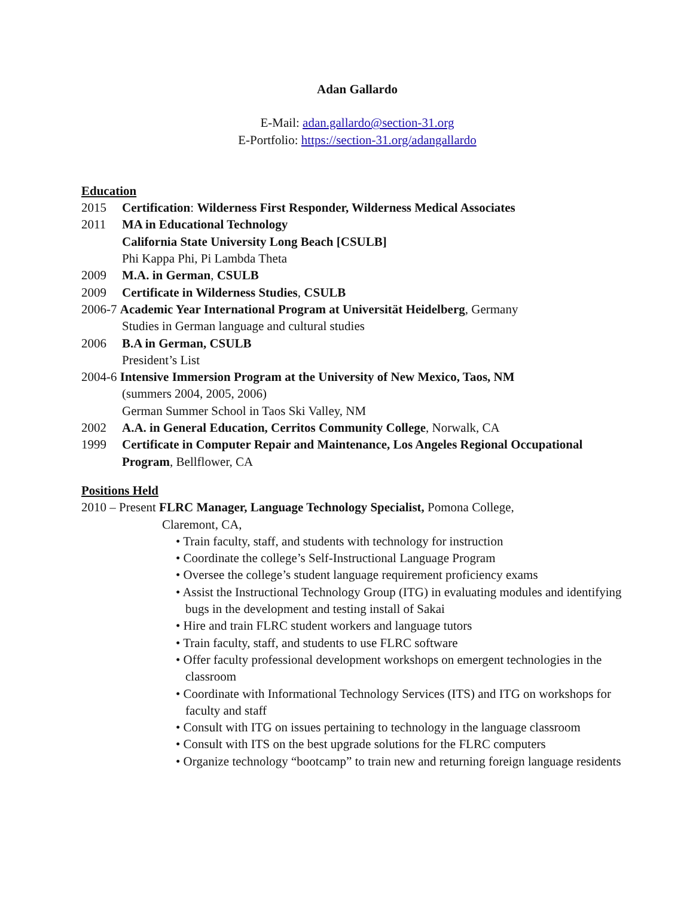Adan Gallardo
E-Mail: adan.gallardo@section-31.org
E-Portfolio: https://section-31.org/adangallardo
Education
2015 Certification: Wilderness First Responder, Wilderness Medical Associates
2011 MA in Educational Technology
California State University Long Beach [CSULB]
Phi Kappa Phi, Pi Lambda Theta
2009 M.A. in German, CSULB
2009 Certificate in Wilderness Studies, CSULB
2006-7 Academic Year International Program at Universität Heidelberg, Germany
Studies in German language and cultural studies
2006 B.A in German, CSULB
President’s List
2004-6 Intensive Immersion Program at the University of New Mexico, Taos, NM
(summers 2004, 2005, 2006)
German Summer School in Taos Ski Valley, NM
2002 A.A. in General Education, Cerritos Community College, Norwalk, CA
1999 Certificate in Computer Repair and Maintenance, Los Angeles Regional Occupational Program, Bellflower, CA
Positions Held
2010 – Present FLRC Manager, Language Technology Specialist, Pomona College,
Claremont, CA,
• Train faculty, staff, and students with technology for instruction
• Coordinate the college’s Self-Instructional Language Program
• Oversee the college’s student language requirement proficiency exams
• Assist the Instructional Technology Group (ITG) in evaluating modules and identifying bugs in the development and testing install of Sakai
• Hire and train FLRC student workers and language tutors
• Train faculty, staff, and students to use FLRC software
• Offer faculty professional development workshops on emergent technologies in the classroom
• Coordinate with Informational Technology Services (ITS) and ITG on workshops for faculty and staff
• Consult with ITG on issues pertaining to technology in the language classroom
• Consult with ITS on the best upgrade solutions for the FLRC computers
• Organize technology “bootcamp” to train new and returning foreign language residents